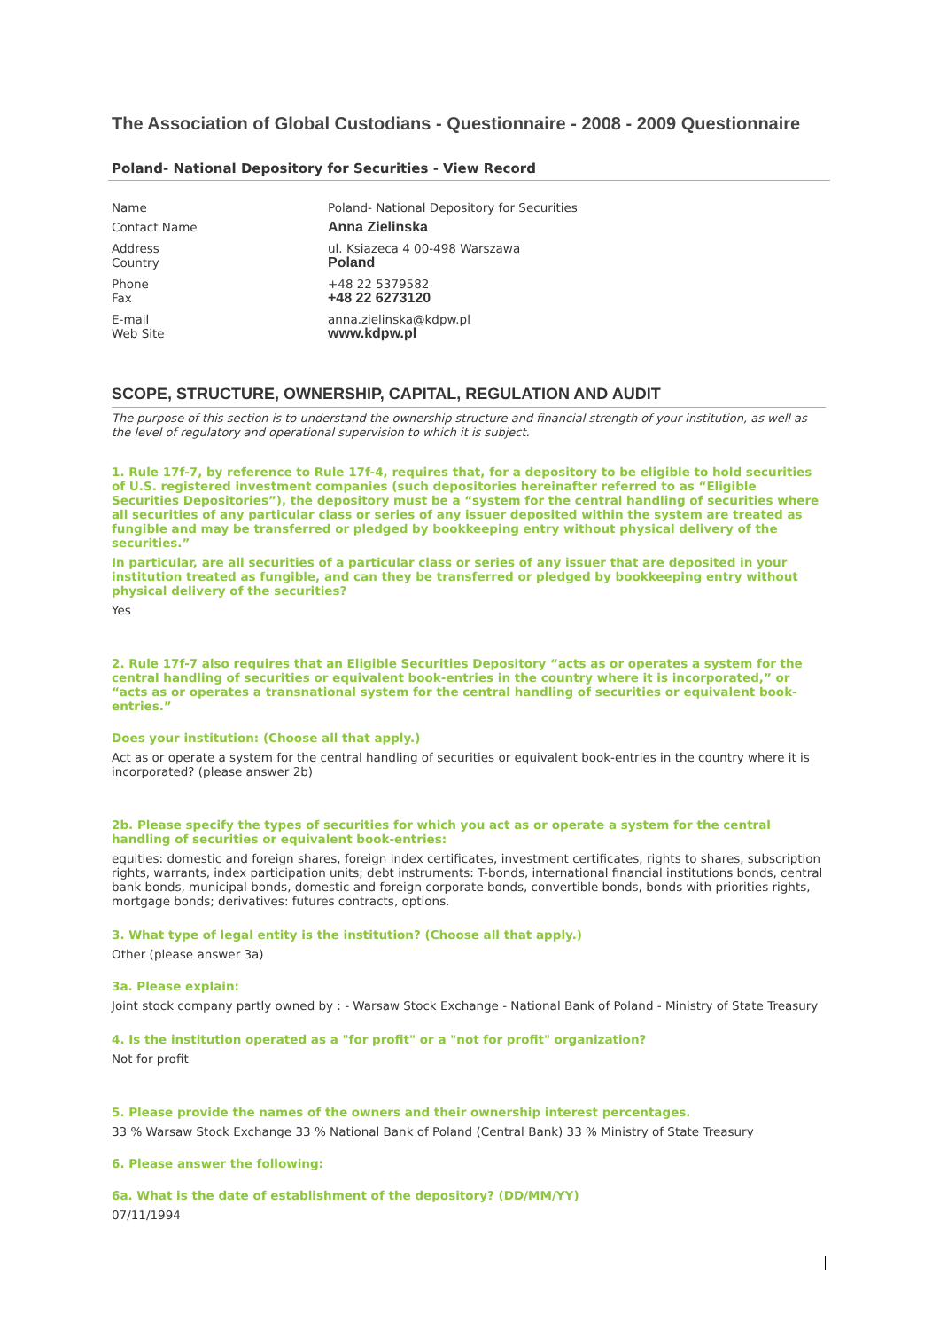The Association of Global Custodians - Questionnaire - 2008 - 2009 Questionnaire
Poland- National Depository for Securities - View Record
| Name | Poland- National Depository for Securities |
| Contact Name | Anna Zielinska |
| Address Country | ul. Ksiazeca 4 00-498 Warszawa Poland |
| Phone Fax | +48 22 5379582 +48 22 6273120 |
| E-mail Web Site | anna.zielinska@kdpw.pl www.kdpw.pl |
SCOPE, STRUCTURE, OWNERSHIP, CAPITAL, REGULATION AND AUDIT
The purpose of this section is to understand the ownership structure and financial strength of your institution, as well as the level of regulatory and operational supervision to which it is subject.
1. Rule 17f-7, by reference to Rule 17f-4, requires that, for a depository to be eligible to hold securities of U.S. registered investment companies (such depositories hereinafter referred to as “Eligible Securities Depositories”), the depository must be a “system for the central handling of securities where all securities of any particular class or series of any issuer deposited within the system are treated as fungible and may be transferred or pledged by bookkeeping entry without physical delivery of the securities.”
In particular, are all securities of a particular class or series of any issuer that are deposited in your institution treated as fungible, and can they be transferred or pledged by bookkeeping entry without physical delivery of the securities?
Yes
2. Rule 17f-7 also requires that an Eligible Securities Depository “acts as or operates a system for the central handling of securities or equivalent book-entries in the country where it is incorporated,” or “acts as or operates a transnational system for the central handling of securities or equivalent book-entries.”
Does your institution: (Choose all that apply.)
Act as or operate a system for the central handling of securities or equivalent book-entries in the country where it is incorporated? (please answer 2b)
2b. Please specify the types of securities for which you act as or operate a system for the central handling of securities or equivalent book-entries:
equities: domestic and foreign shares, foreign index certificates, investment certificates, rights to shares, subscription rights, warrants, index participation units; debt instruments: T-bonds, international financial institutions bonds, central bank bonds, municipal bonds, domestic and foreign corporate bonds, convertible bonds, bonds with priorities rights, mortgage bonds; derivatives: futures contracts, options.
3. What type of legal entity is the institution? (Choose all that apply.)
Other (please answer 3a)
3a. Please explain:
Joint stock company partly owned by : - Warsaw Stock Exchange - National Bank of Poland - Ministry of State Treasury
4. Is the institution operated as a "for profit" or a "not for profit" organization?
Not for profit
5. Please provide the names of the owners and their ownership interest percentages.
33 % Warsaw Stock Exchange 33 % National Bank of Poland (Central Bank) 33 % Ministry of State Treasury
6. Please answer the following:
6a. What is the date of establishment of the depository? (DD/MM/YY)
07/11/1994